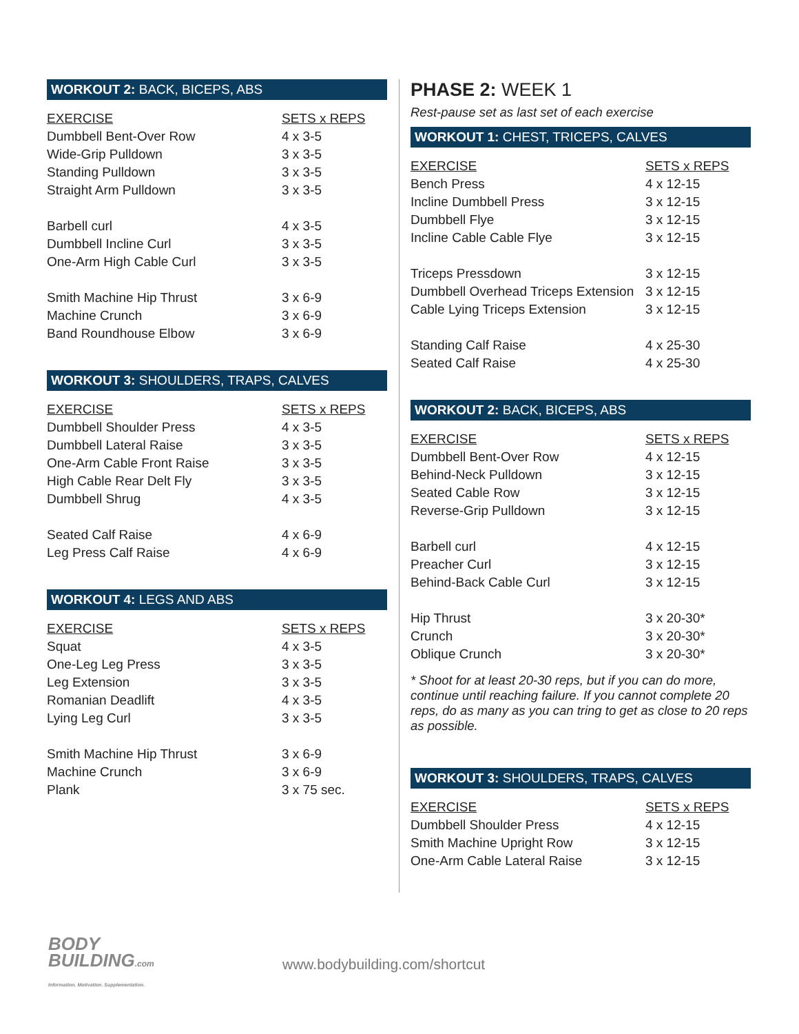WORKOUT 2: BACK, BICEPS, ABS
| EXERCISE | SETS x REPS |
| --- | --- |
| Dumbbell Bent-Over Row | 4 x 3-5 |
| Wide-Grip Pulldown | 3 x 3-5 |
| Standing Pulldown | 3 x 3-5 |
| Straight Arm Pulldown | 3 x 3-5 |
| Barbell curl | 4 x 3-5 |
| Dumbbell Incline Curl | 3 x 3-5 |
| One-Arm High Cable Curl | 3 x 3-5 |
| Smith Machine Hip Thrust | 3 x 6-9 |
| Machine Crunch | 3 x 6-9 |
| Band Roundhouse Elbow | 3 x 6-9 |
WORKOUT 3: SHOULDERS, TRAPS, CALVES
| EXERCISE | SETS x REPS |
| --- | --- |
| Dumbbell Shoulder Press | 4 x 3-5 |
| Dumbbell Lateral Raise | 3 x 3-5 |
| One-Arm Cable Front Raise | 3 x 3-5 |
| High Cable Rear Delt Fly | 3 x 3-5 |
| Dumbbell Shrug | 4 x 3-5 |
| Seated Calf Raise | 4 x 6-9 |
| Leg Press Calf Raise | 4 x 6-9 |
WORKOUT 4: LEGS AND ABS
| EXERCISE | SETS x REPS |
| --- | --- |
| Squat | 4 x 3-5 |
| One-Leg Leg Press | 3 x 3-5 |
| Leg Extension | 3 x 3-5 |
| Romanian Deadlift | 4 x 3-5 |
| Lying Leg Curl | 3 x 3-5 |
| Smith Machine Hip Thrust | 3 x 6-9 |
| Machine Crunch | 3 x 6-9 |
| Plank | 3 x 75 sec. |
PHASE 2: WEEK 1
Rest-pause set as last set of each exercise
WORKOUT 1: CHEST, TRICEPS, CALVES
| EXERCISE | SETS x REPS |
| --- | --- |
| Bench Press | 4 x 12-15 |
| Incline Dumbbell Press | 3 x 12-15 |
| Dumbbell Flye | 3 x 12-15 |
| Incline Cable Cable Flye | 3 x 12-15 |
| Triceps Pressdown | 3 x 12-15 |
| Dumbbell Overhead Triceps Extension | 3 x 12-15 |
| Cable Lying Triceps Extension | 3 x 12-15 |
| Standing Calf Raise | 4 x 25-30 |
| Seated Calf Raise | 4 x 25-30 |
WORKOUT 2: BACK, BICEPS, ABS
| EXERCISE | SETS x REPS |
| --- | --- |
| Dumbbell Bent-Over Row | 4 x 12-15 |
| Behind-Neck Pulldown | 3 x 12-15 |
| Seated Cable Row | 3 x 12-15 |
| Reverse-Grip Pulldown | 3 x 12-15 |
| Barbell curl | 4 x 12-15 |
| Preacher Curl | 3 x 12-15 |
| Behind-Back Cable Curl | 3 x 12-15 |
| Hip Thrust | 3 x 20-30* |
| Crunch | 3 x 20-30* |
| Oblique Crunch | 3 x 20-30* |
* Shoot for at least 20-30 reps, but if you can do more, continue until reaching failure. If you cannot complete 20 reps, do as many as you can tring to get as close to 20 reps as possible.
WORKOUT 3: SHOULDERS, TRAPS, CALVES
| EXERCISE | SETS x REPS |
| --- | --- |
| Dumbbell Shoulder Press | 4 x 12-15 |
| Smith Machine Upright Row | 3 x 12-15 |
| One-Arm Cable Lateral Raise | 3 x 12-15 |
BODY
BUILDING.com
Information. Motivation. Supplementation.
www.bodybuilding.com/shortcut